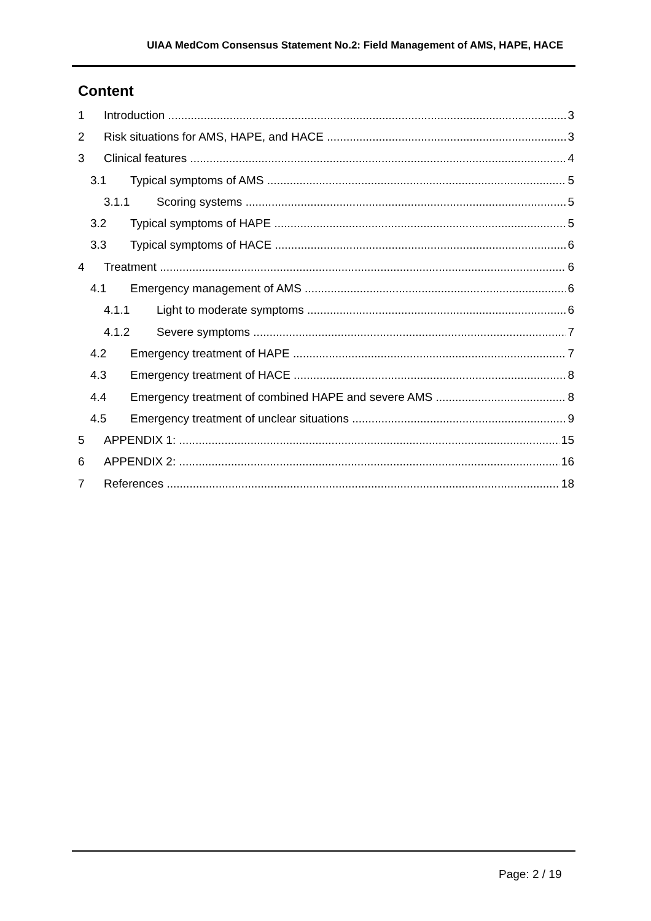UIAA MedCom Consensus Statement No.2: Field Management of AMS, HAPE, HACE
Content
1 Introduction 3
2 Risk situations for AMS, HAPE, and HACE 3
3 Clinical features 4
3.1 Typical symptoms of AMS 5
3.1.1 Scoring systems 5
3.2 Typical symptoms of HAPE 5
3.3 Typical symptoms of HACE 6
4 Treatment 6
4.1 Emergency management of AMS 6
4.1.1 Light to moderate symptoms 6
4.1.2 Severe symptoms 7
4.2 Emergency treatment of HAPE 7
4.3 Emergency treatment of HACE 8
4.4 Emergency treatment of combined HAPE and severe AMS 8
4.5 Emergency treatment of unclear situations 9
5 APPENDIX 1: 15
6 APPENDIX 2: 16
7 References 18
Page: 2 / 19